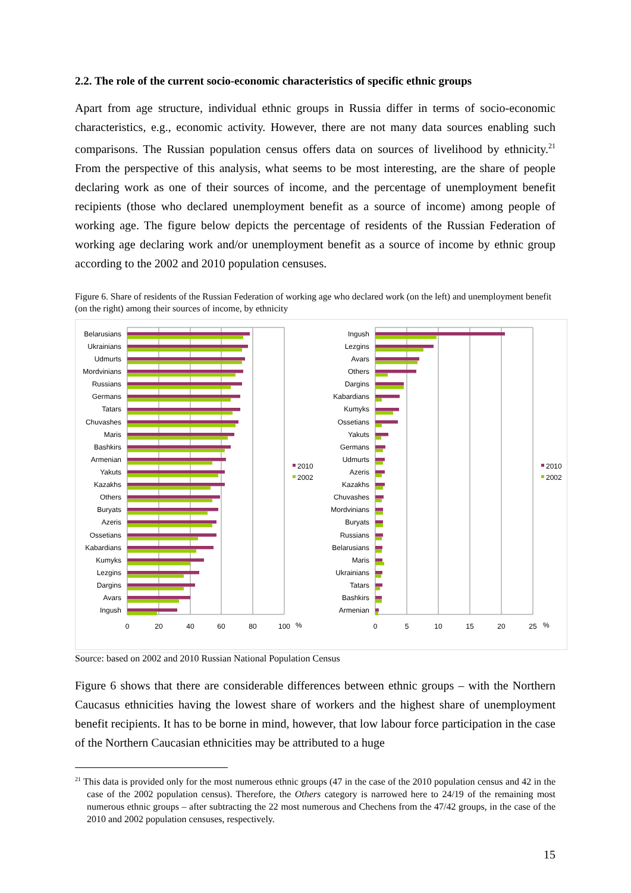2.2. The role of the current socio-economic characteristics of specific ethnic groups
Apart from age structure, individual ethnic groups in Russia differ in terms of socio-economic characteristics, e.g., economic activity. However, there are not many data sources enabling such comparisons. The Russian population census offers data on sources of livelihood by ethnicity.<sup>21</sup> From the perspective of this analysis, what seems to be most interesting, are the share of people declaring work as one of their sources of income, and the percentage of unemployment benefit recipients (those who declared unemployment benefit as a source of income) among people of working age. The figure below depicts the percentage of residents of the Russian Federation of working age declaring work and/or unemployment benefit as a source of income by ethnic group according to the 2002 and 2010 population censuses.
Figure 6. Share of residents of the Russian Federation of working age who declared work (on the left) and unemployment benefit (on the right) among their sources of income, by ethnicity
Belarusians
Ukrainians
Udmurts
Mordvinians
Russians
Germans
Tatars
Chuvashes
Maris
Bashkirs
Armenian
Yakuts
Kazakhs
Others
Buryats
Azeris
Ossetians
Kabardians
Kumyks
Lezgins
Dargins
Avars
Ingush
0
20
40
60
80
100
%
2010
2002
Ingush
Lezgins
Avars
Others
Dargins
Kabardians
Kumyks
Ossetians
Yakuts
Germans
Udmurts
Azeris
Kazakhs
Chuvashes
Mordvinians
Buryats
Russians
Belarusians
Maris
Ukrainians
Tatars
Bashkirs
Armenian
0
5
10
15
20
25
%
2010
2002
Source: based on 2002 and 2010 Russian National Population Census
Figure 6 shows that there are considerable differences between ethnic groups – with the Northern Caucasus ethnicities having the lowest share of workers and the highest share of unemployment benefit recipients. It has to be borne in mind, however, that low labour force participation in the case of the Northern Caucasian ethnicities may be attributed to a huge
<sup>21</sup> This data is provided only for the most numerous ethnic groups (47 in the case of the 2010 population census and 42 in the case of the 2002 population census). Therefore, the Others category is narrowed here to 24/19 of the remaining most numerous ethnic groups – after subtracting the 22 most numerous and Chechens from the 47/42 groups, in the case of the 2010 and 2002 population censuses, respectively.
15